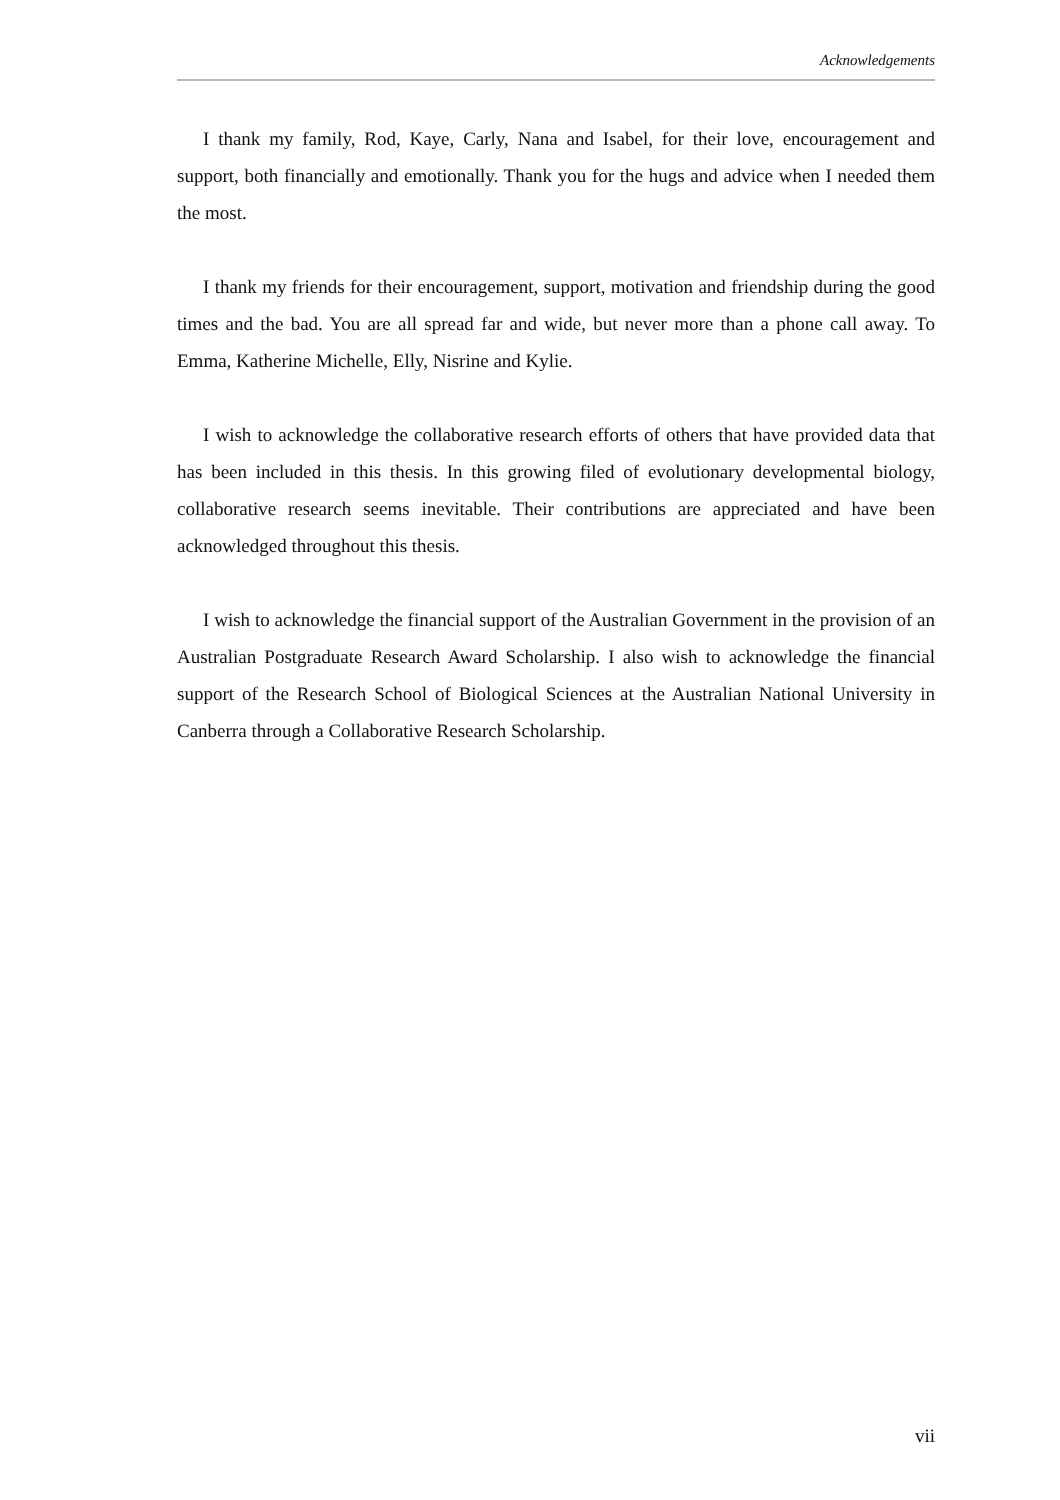Acknowledgements
I thank my family, Rod, Kaye, Carly, Nana and Isabel, for their love, encouragement and support, both financially and emotionally. Thank you for the hugs and advice when I needed them the most.
I thank my friends for their encouragement, support, motivation and friendship during the good times and the bad. You are all spread far and wide, but never more than a phone call away. To Emma, Katherine Michelle, Elly, Nisrine and Kylie.
I wish to acknowledge the collaborative research efforts of others that have provided data that has been included in this thesis. In this growing filed of evolutionary developmental biology, collaborative research seems inevitable. Their contributions are appreciated and have been acknowledged throughout this thesis.
I wish to acknowledge the financial support of the Australian Government in the provision of an Australian Postgraduate Research Award Scholarship. I also wish to acknowledge the financial support of the Research School of Biological Sciences at the Australian National University in Canberra through a Collaborative Research Scholarship.
vii